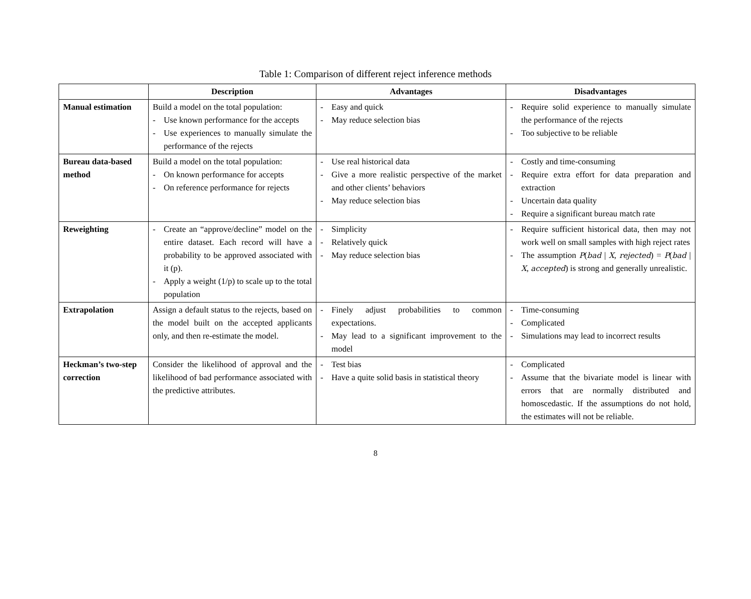Table 1: Comparison of different reject inference methods
| | Description | Advantages | Disadvantages |
| --- | --- | --- | --- |
| Manual estimation | Build a model on the total population: - Use known performance for the accepts - Use experiences to manually simulate the performance of the rejects | - Easy and quick - May reduce selection bias | - Require solid experience to manually simulate the performance of the rejects - Too subjective to be reliable |
| Bureau data-based method | Build a model on the total population: - On known performance for accepts - On reference performance for rejects | - Use real historical data - Give a more realistic perspective of the market and other clients’ behaviors - May reduce selection bias | - Costly and time-consuming - Require extra effort for data preparation and extraction - Uncertain data quality - Require a significant bureau match rate |
| Reweighting | - Create an “approve/decline” model on the entire dataset. Each record will have a probability to be approved associated with it (p). - Apply a weight (1/p) to scale up to the total population | - Simplicity - Relatively quick - May reduce selection bias | - Require sufficient historical data, then may not work well on small samples with high reject rates - The assumption P ( bad / X , rejected ) = P ( bad / X , accepted ) is strong and generally unrealistic. |
| Extrapolation | Assign a default status to the rejects, based on the model built on the accepted applicants only, and then re-estimate the model. | - Finely adjust probabilities to common expectations. - May lead to a significant improvement to the model | - Time-consuming - Complicated - Simulations may lead to incorrect results |
| Heckman’s two-step correction | Consider the likelihood of approval and the likelihood of bad performance associated with the predictive attributes. | - Test bias - Have a quite solid basis in statistical theory | - Complicated - Assume that the bivariate model is linear with errors that are normally distributed and homoscedastic. If the assumptions do not hold, the estimates will not be reliable. |
8